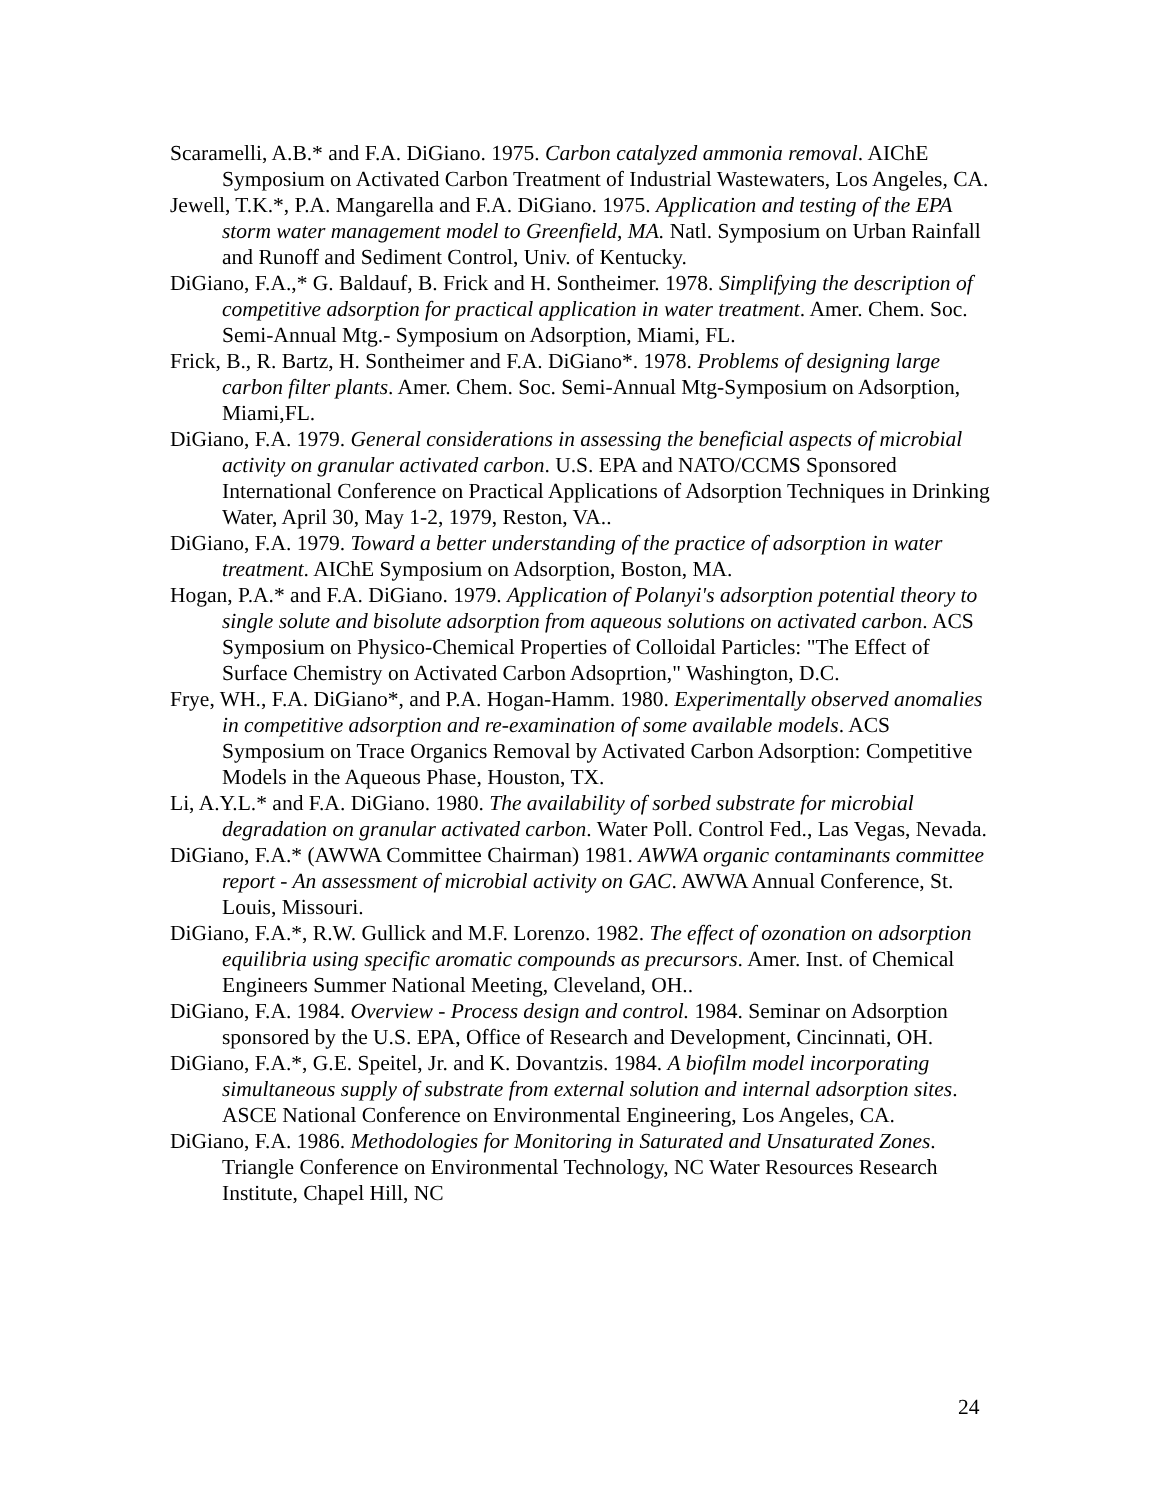Scaramelli, A.B.* and F.A. DiGiano. 1975. Carbon catalyzed ammonia removal. AIChE Symposium on Activated Carbon Treatment of Industrial Wastewaters, Los Angeles, CA.
Jewell, T.K.*, P.A. Mangarella and F.A. DiGiano. 1975. Application and testing of the EPA storm water management model to Greenfield, MA. Natl. Symposium on Urban Rainfall and Runoff and Sediment Control, Univ. of Kentucky.
DiGiano, F.A.,* G. Baldauf, B. Frick and H. Sontheimer. 1978. Simplifying the description of competitive adsorption for practical application in water treatment. Amer. Chem. Soc. Semi-Annual Mtg.- Symposium on Adsorption, Miami, FL.
Frick, B., R. Bartz, H. Sontheimer and F.A. DiGiano*. 1978. Problems of designing large carbon filter plants. Amer. Chem. Soc. Semi-Annual Mtg-Symposium on Adsorption, Miami,FL.
DiGiano, F.A. 1979. General considerations in assessing the beneficial aspects of microbial activity on granular activated carbon. U.S. EPA and NATO/CCMS Sponsored International Conference on Practical Applications of Adsorption Techniques in Drinking Water, April 30, May 1-2, 1979, Reston, VA..
DiGiano, F.A. 1979. Toward a better understanding of the practice of adsorption in water treatment. AIChE Symposium on Adsorption, Boston, MA.
Hogan, P.A.* and F.A. DiGiano. 1979. Application of Polanyi's adsorption potential theory to single solute and bisolute adsorption from aqueous solutions on activated carbon. ACS Symposium on Physico-Chemical Properties of Colloidal Particles: "The Effect of Surface Chemistry on Activated Carbon Adsoprtion," Washington, D.C.
Frye, WH., F.A. DiGiano*, and P.A. Hogan-Hamm. 1980. Experimentally observed anomalies in competitive adsorption and re-examination of some available models. ACS Symposium on Trace Organics Removal by Activated Carbon Adsorption: Competitive Models in the Aqueous Phase, Houston, TX.
Li, A.Y.L.* and F.A. DiGiano. 1980. The availability of sorbed substrate for microbial degradation on granular activated carbon. Water Poll. Control Fed., Las Vegas, Nevada.
DiGiano, F.A.* (AWWA Committee Chairman) 1981. AWWA organic contaminants committee report - An assessment of microbial activity on GAC. AWWA Annual Conference, St. Louis, Missouri.
DiGiano, F.A.*, R.W. Gullick and M.F. Lorenzo. 1982. The effect of ozonation on adsorption equilibria using specific aromatic compounds as precursors. Amer. Inst. of Chemical Engineers Summer National Meeting, Cleveland, OH..
DiGiano, F.A. 1984. Overview - Process design and control. 1984. Seminar on Adsorption sponsored by the U.S. EPA, Office of Research and Development, Cincinnati, OH.
DiGiano, F.A.*, G.E. Speitel, Jr. and K. Dovantzis. 1984. A biofilm model incorporating simultaneous supply of substrate from external solution and internal adsorption sites. ASCE National Conference on Environmental Engineering, Los Angeles, CA.
DiGiano, F.A. 1986. Methodologies for Monitoring in Saturated and Unsaturated Zones. Triangle Conference on Environmental Technology, NC Water Resources Research Institute, Chapel Hill, NC
24